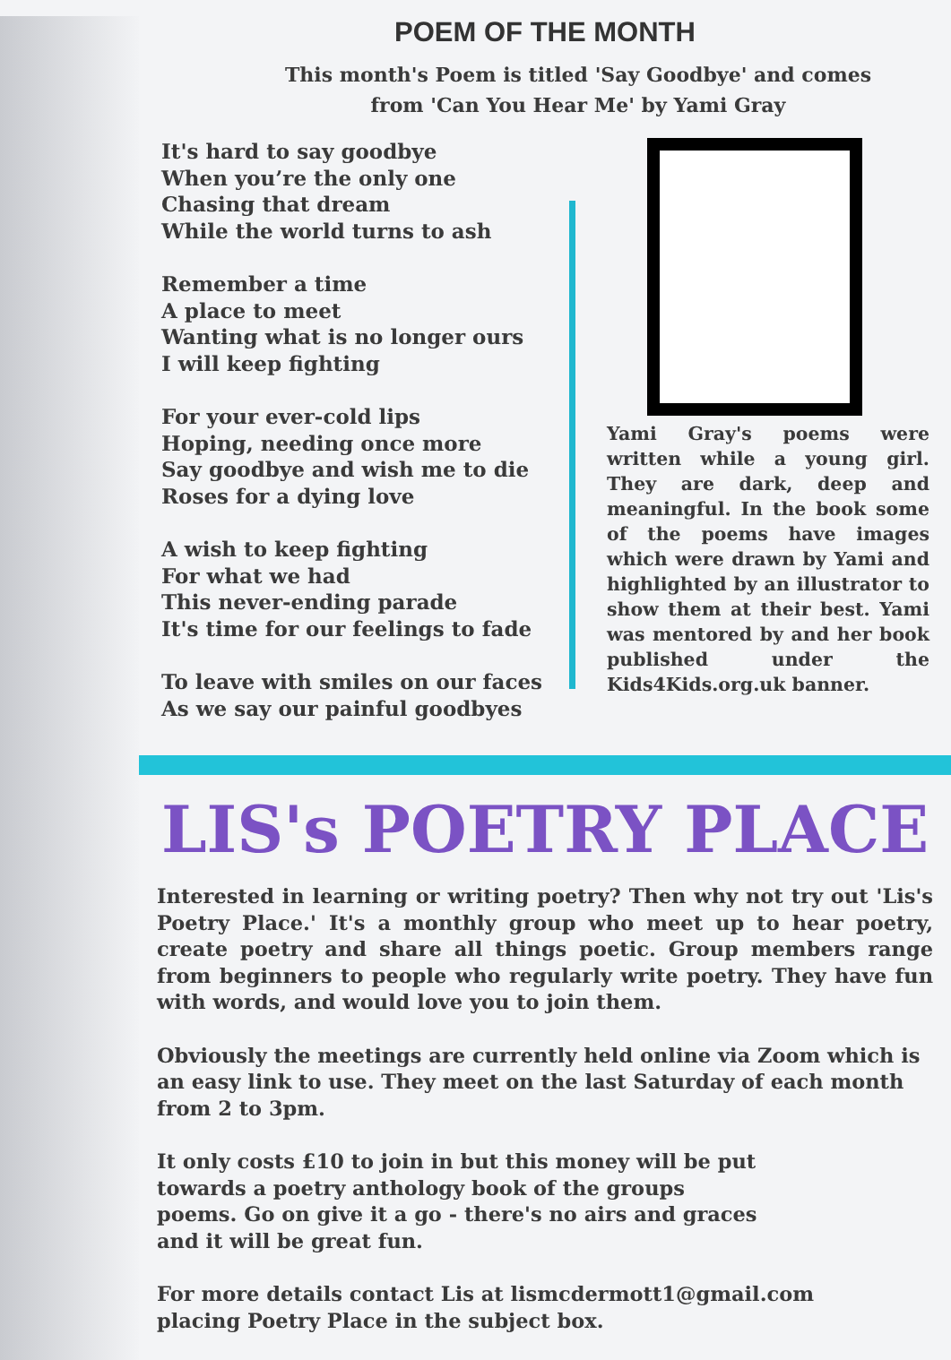POEM OF THE MONTH
This month's Poem is titled 'Say Goodbye' and comes from 'Can You Hear Me' by Yami Gray
It's hard to say goodbye
When you’re the only one
Chasing that dream
While the world turns to ash
Remember a time
A place to meet
Wanting what is no longer ours
I will keep fighting
For your ever-cold lips
Hoping, needing once more
Say goodbye and wish me to die
Roses for a dying love
A wish to keep fighting
For what we had
This never-ending parade
It's time for our feelings to fade
To leave with smiles on our faces
As we say our painful goodbyes
Yami Gray's poems were written while a young girl. They are dark, deep and meaningful. In the book some of the poems have images which were drawn by Yami and highlighted by an illustrator to show them at their best. Yami was mentored by and her book published under the Kids4Kids.org.uk banner.
LIS's POETRY PLACE
Interested in learning or writing poetry? Then why not try out 'Lis's Poetry Place.' It's a monthly group who meet up to hear poetry, create poetry and share all things poetic. Group members range from beginners to people who regularly write poetry. They have fun with words, and would love you to join them.
Obviously the meetings are currently held online via Zoom which is an easy link to use. They meet on the last Saturday of each month
from 2 to 3pm.
It only costs £10 to join in but this money will be put
towards a poetry anthology book of the groups
poems. Go on give it a go - there's no airs and graces
and it will be great fun.
For more details contact Lis at lismcdermott1@gmail.com
placing Poetry Place in the subject box.